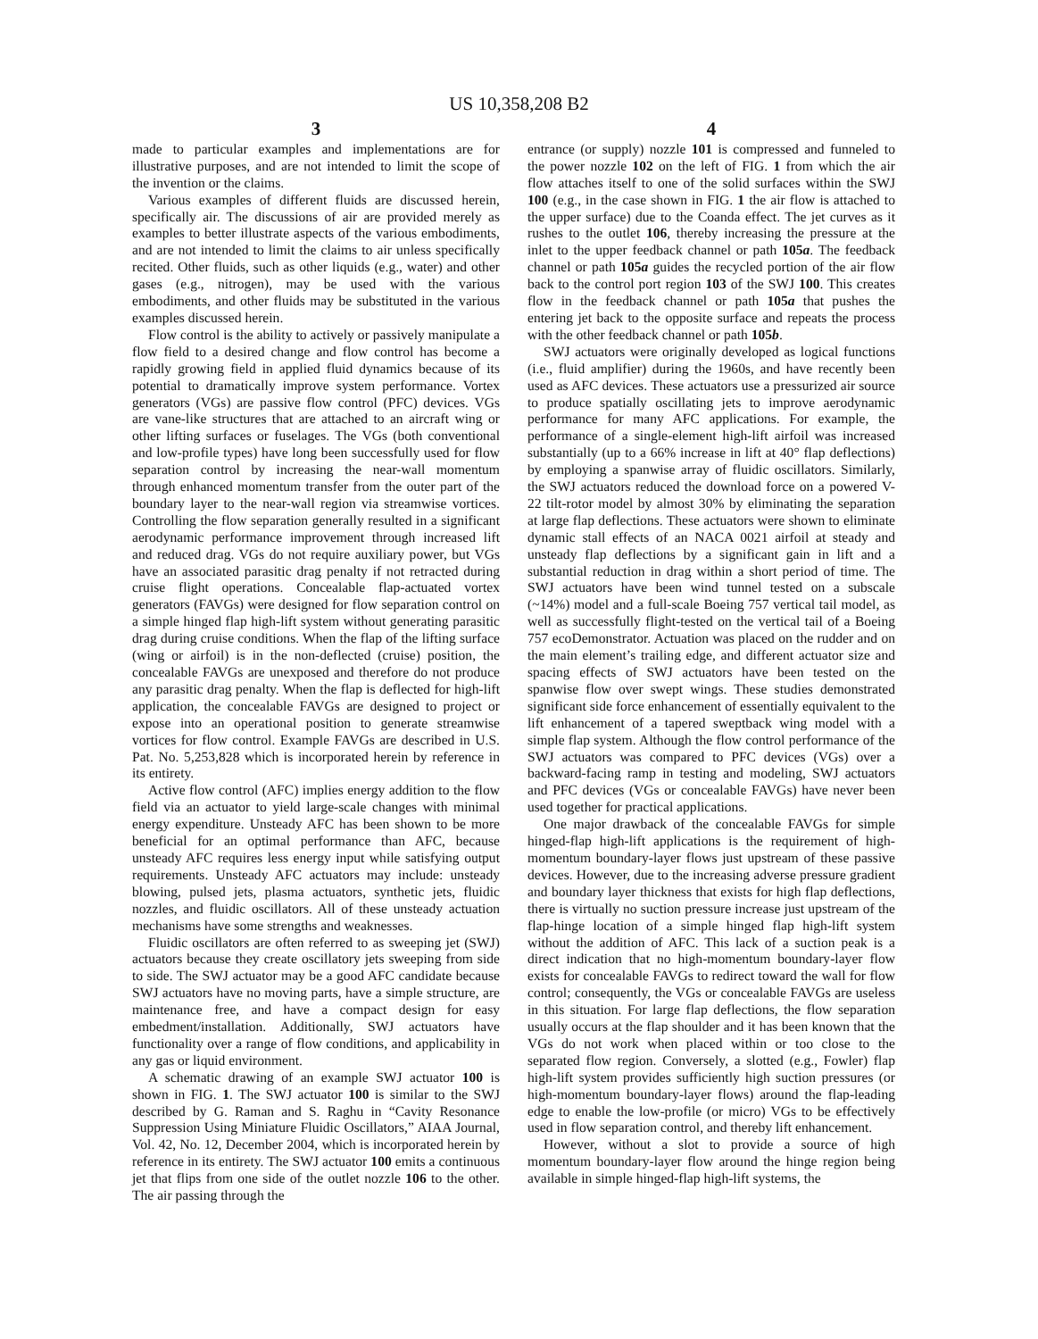US 10,358,208 B2
3
made to particular examples and implementations are for illustrative purposes, and are not intended to limit the scope of the invention or the claims.
Various examples of different fluids are discussed herein, specifically air. The discussions of air are provided merely as examples to better illustrate aspects of the various embodiments, and are not intended to limit the claims to air unless specifically recited. Other fluids, such as other liquids (e.g., water) and other gases (e.g., nitrogen), may be used with the various embodiments, and other fluids may be substituted in the various examples discussed herein.
Flow control is the ability to actively or passively manipulate a flow field to a desired change and flow control has become a rapidly growing field in applied fluid dynamics because of its potential to dramatically improve system performance. Vortex generators (VGs) are passive flow control (PFC) devices. VGs are vane-like structures that are attached to an aircraft wing or other lifting surfaces or fuselages. The VGs (both conventional and low-profile types) have long been successfully used for flow separation control by increasing the near-wall momentum through enhanced momentum transfer from the outer part of the boundary layer to the near-wall region via streamwise vortices. Controlling the flow separation generally resulted in a significant aerodynamic performance improvement through increased lift and reduced drag. VGs do not require auxiliary power, but VGs have an associated parasitic drag penalty if not retracted during cruise flight operations. Concealable flap-actuated vortex generators (FAVGs) were designed for flow separation control on a simple hinged flap high-lift system without generating parasitic drag during cruise conditions. When the flap of the lifting surface (wing or airfoil) is in the non-deflected (cruise) position, the concealable FAVGs are unexposed and therefore do not produce any parasitic drag penalty. When the flap is deflected for high-lift application, the concealable FAVGs are designed to project or expose into an operational position to generate streamwise vortices for flow control. Example FAVGs are described in U.S. Pat. No. 5,253,828 which is incorporated herein by reference in its entirety.
Active flow control (AFC) implies energy addition to the flow field via an actuator to yield large-scale changes with minimal energy expenditure. Unsteady AFC has been shown to be more beneficial for an optimal performance than AFC, because unsteady AFC requires less energy input while satisfying output requirements. Unsteady AFC actuators may include: unsteady blowing, pulsed jets, plasma actuators, synthetic jets, fluidic nozzles, and fluidic oscillators. All of these unsteady actuation mechanisms have some strengths and weaknesses.
Fluidic oscillators are often referred to as sweeping jet (SWJ) actuators because they create oscillatory jets sweeping from side to side. The SWJ actuator may be a good AFC candidate because SWJ actuators have no moving parts, have a simple structure, are maintenance free, and have a compact design for easy embedment/installation. Additionally, SWJ actuators have functionality over a range of flow conditions, and applicability in any gas or liquid environment.
A schematic drawing of an example SWJ actuator 100 is shown in FIG. 1. The SWJ actuator 100 is similar to the SWJ described by G. Raman and S. Raghu in “Cavity Resonance Suppression Using Miniature Fluidic Oscillators,” AIAA Journal, Vol. 42, No. 12, December 2004, which is incorporated herein by reference in its entirety. The SWJ actuator 100 emits a continuous jet that flips from one side of the outlet nozzle 106 to the other. The air passing through the
4
entrance (or supply) nozzle 101 is compressed and funneled to the power nozzle 102 on the left of FIG. 1 from which the air flow attaches itself to one of the solid surfaces within the SWJ 100 (e.g., in the case shown in FIG. 1 the air flow is attached to the upper surface) due to the Coanda effect. The jet curves as it rushes to the outlet 106, thereby increasing the pressure at the inlet to the upper feedback channel or path 105a. The feedback channel or path 105a guides the recycled portion of the air flow back to the control port region 103 of the SWJ 100. This creates flow in the feedback channel or path 105a that pushes the entering jet back to the opposite surface and repeats the process with the other feedback channel or path 105b.
SWJ actuators were originally developed as logical functions (i.e., fluid amplifier) during the 1960s, and have recently been used as AFC devices. These actuators use a pressurized air source to produce spatially oscillating jets to improve aerodynamic performance for many AFC applications. For example, the performance of a single-element high-lift airfoil was increased substantially (up to a 66% increase in lift at 40° flap deflections) by employing a spanwise array of fluidic oscillators. Similarly, the SWJ actuators reduced the download force on a powered V-22 tilt-rotor model by almost 30% by eliminating the separation at large flap deflections. These actuators were shown to eliminate dynamic stall effects of an NACA 0021 airfoil at steady and unsteady flap deflections by a significant gain in lift and a substantial reduction in drag within a short period of time. The SWJ actuators have been wind tunnel tested on a subscale (~14%) model and a full-scale Boeing 757 vertical tail model, as well as successfully flight-tested on the vertical tail of a Boeing 757 ecoDemonstrator. Actuation was placed on the rudder and on the main element’s trailing edge, and different actuator size and spacing effects of SWJ actuators have been tested on the spanwise flow over swept wings. These studies demonstrated significant side force enhancement of essentially equivalent to the lift enhancement of a tapered sweptback wing model with a simple flap system. Although the flow control performance of the SWJ actuators was compared to PFC devices (VGs) over a backward-facing ramp in testing and modeling, SWJ actuators and PFC devices (VGs or concealable FAVGs) have never been used together for practical applications.
One major drawback of the concealable FAVGs for simple hinged-flap high-lift applications is the requirement of high-momentum boundary-layer flows just upstream of these passive devices. However, due to the increasing adverse pressure gradient and boundary layer thickness that exists for high flap deflections, there is virtually no suction pressure increase just upstream of the flap-hinge location of a simple hinged flap high-lift system without the addition of AFC. This lack of a suction peak is a direct indication that no high-momentum boundary-layer flow exists for concealable FAVGs to redirect toward the wall for flow control; consequently, the VGs or concealable FAVGs are useless in this situation. For large flap deflections, the flow separation usually occurs at the flap shoulder and it has been known that the VGs do not work when placed within or too close to the separated flow region. Conversely, a slotted (e.g., Fowler) flap high-lift system provides sufficiently high suction pressures (or high-momentum boundary-layer flows) around the flap-leading edge to enable the low-profile (or micro) VGs to be effectively used in flow separation control, and thereby lift enhancement.
However, without a slot to provide a source of high momentum boundary-layer flow around the hinge region being available in simple hinged-flap high-lift systems, the